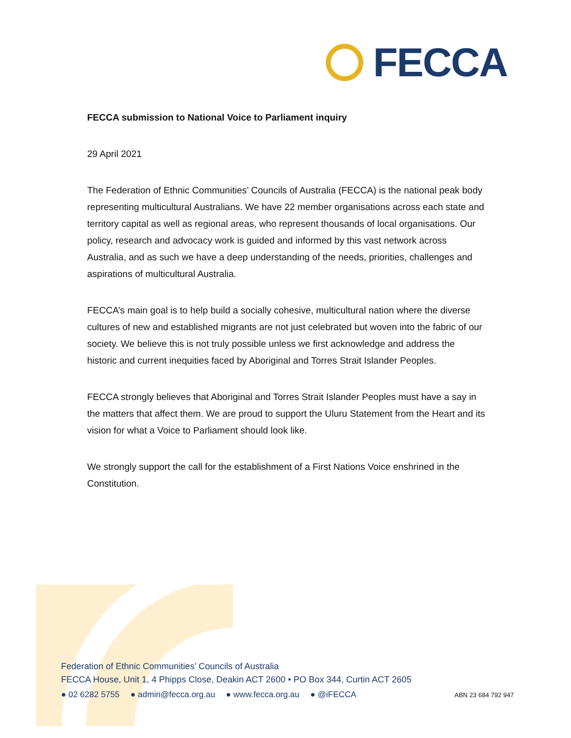FECCA
FECCA submission to National Voice to Parliament inquiry
29 April 2021
The Federation of Ethnic Communities’ Councils of Australia (FECCA) is the national peak body representing multicultural Australians. We have 22 member organisations across each state and territory capital as well as regional areas, who represent thousands of local organisations. Our policy, research and advocacy work is guided and informed by this vast network across Australia, and as such we have a deep understanding of the needs, priorities, challenges and aspirations of multicultural Australia.
FECCA’s main goal is to help build a socially cohesive, multicultural nation where the diverse cultures of new and established migrants are not just celebrated but woven into the fabric of our society. We believe this is not truly possible unless we first acknowledge and address the historic and current inequities faced by Aboriginal and Torres Strait Islander Peoples.
FECCA strongly believes that Aboriginal and Torres Strait Islander Peoples must have a say in the matters that affect them. We are proud to support the Uluru Statement from the Heart and its vision for what a Voice to Parliament should look like.
We strongly support the call for the establishment of a First Nations Voice enshrined in the Constitution.
Federation of Ethnic Communities’ Councils of Australia
FECCA House, Unit 1, 4 Phipps Close, Deakin ACT 2600 • PO Box 344, Curtin ACT 2605
● 02 6282 5755 ● admin@fecca.org.au ● www.fecca.org.au ● @iFECCA ABN 23 684 792 947